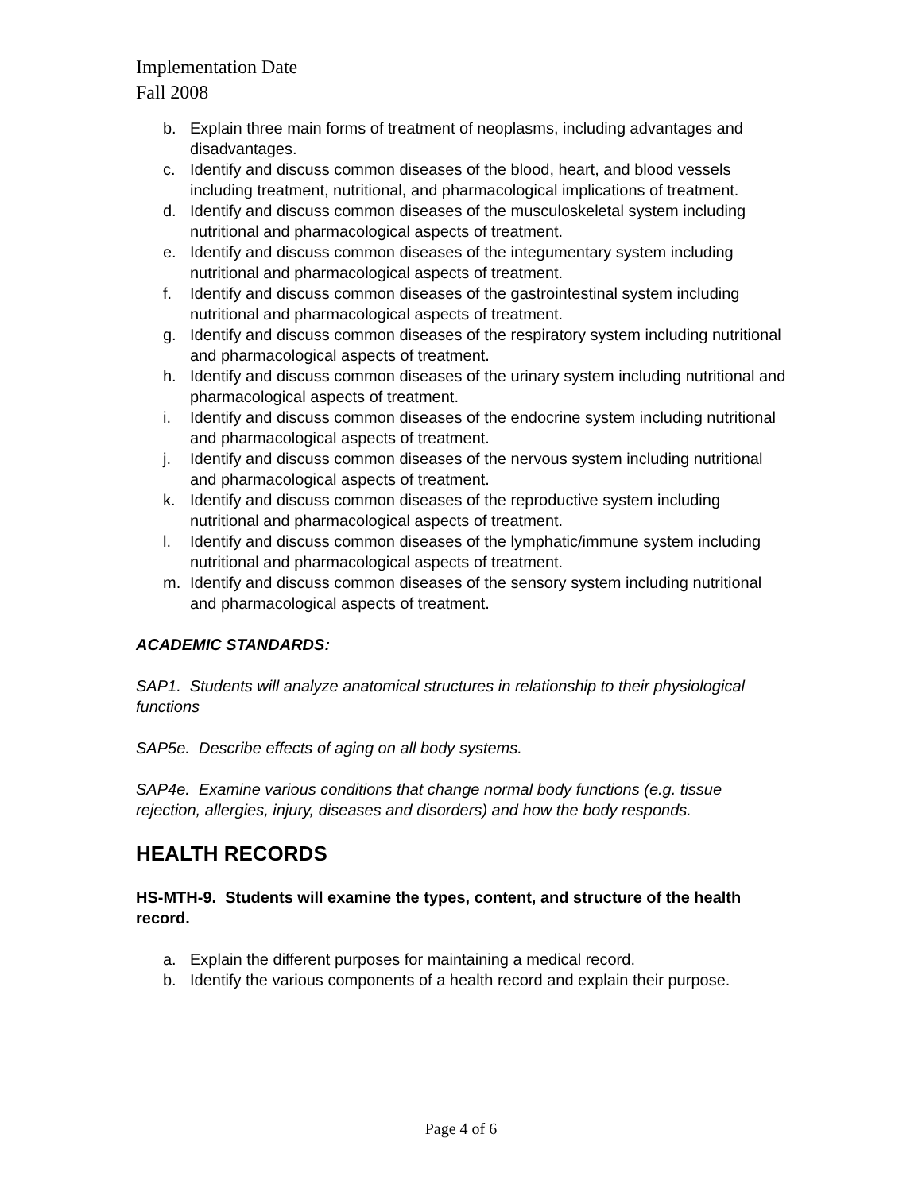Implementation Date
Fall 2008
b. Explain three main forms of treatment of neoplasms, including advantages and disadvantages.
c. Identify and discuss common diseases of the blood, heart, and blood vessels including treatment, nutritional, and pharmacological implications of treatment.
d. Identify and discuss common diseases of the musculoskeletal system including nutritional and pharmacological aspects of treatment.
e. Identify and discuss common diseases of the integumentary system including nutritional and pharmacological aspects of treatment.
f. Identify and discuss common diseases of the gastrointestinal system including nutritional and pharmacological aspects of treatment.
g. Identify and discuss common diseases of the respiratory system including nutritional and pharmacological aspects of treatment.
h. Identify and discuss common diseases of the urinary system including nutritional and pharmacological aspects of treatment.
i. Identify and discuss common diseases of the endocrine system including nutritional and pharmacological aspects of treatment.
j. Identify and discuss common diseases of the nervous system including nutritional and pharmacological aspects of treatment.
k. Identify and discuss common diseases of the reproductive system including nutritional and pharmacological aspects of treatment.
l. Identify and discuss common diseases of the lymphatic/immune system including nutritional and pharmacological aspects of treatment.
m. Identify and discuss common diseases of the sensory system including nutritional and pharmacological aspects of treatment.
ACADEMIC STANDARDS:
SAP1. Students will analyze anatomical structures in relationship to their physiological functions
SAP5e. Describe effects of aging on all body systems.
SAP4e. Examine various conditions that change normal body functions (e.g. tissue rejection, allergies, injury, diseases and disorders) and how the body responds.
HEALTH RECORDS
HS-MTH-9. Students will examine the types, content, and structure of the health record.
a. Explain the different purposes for maintaining a medical record.
b. Identify the various components of a health record and explain their purpose.
Page 4 of 6